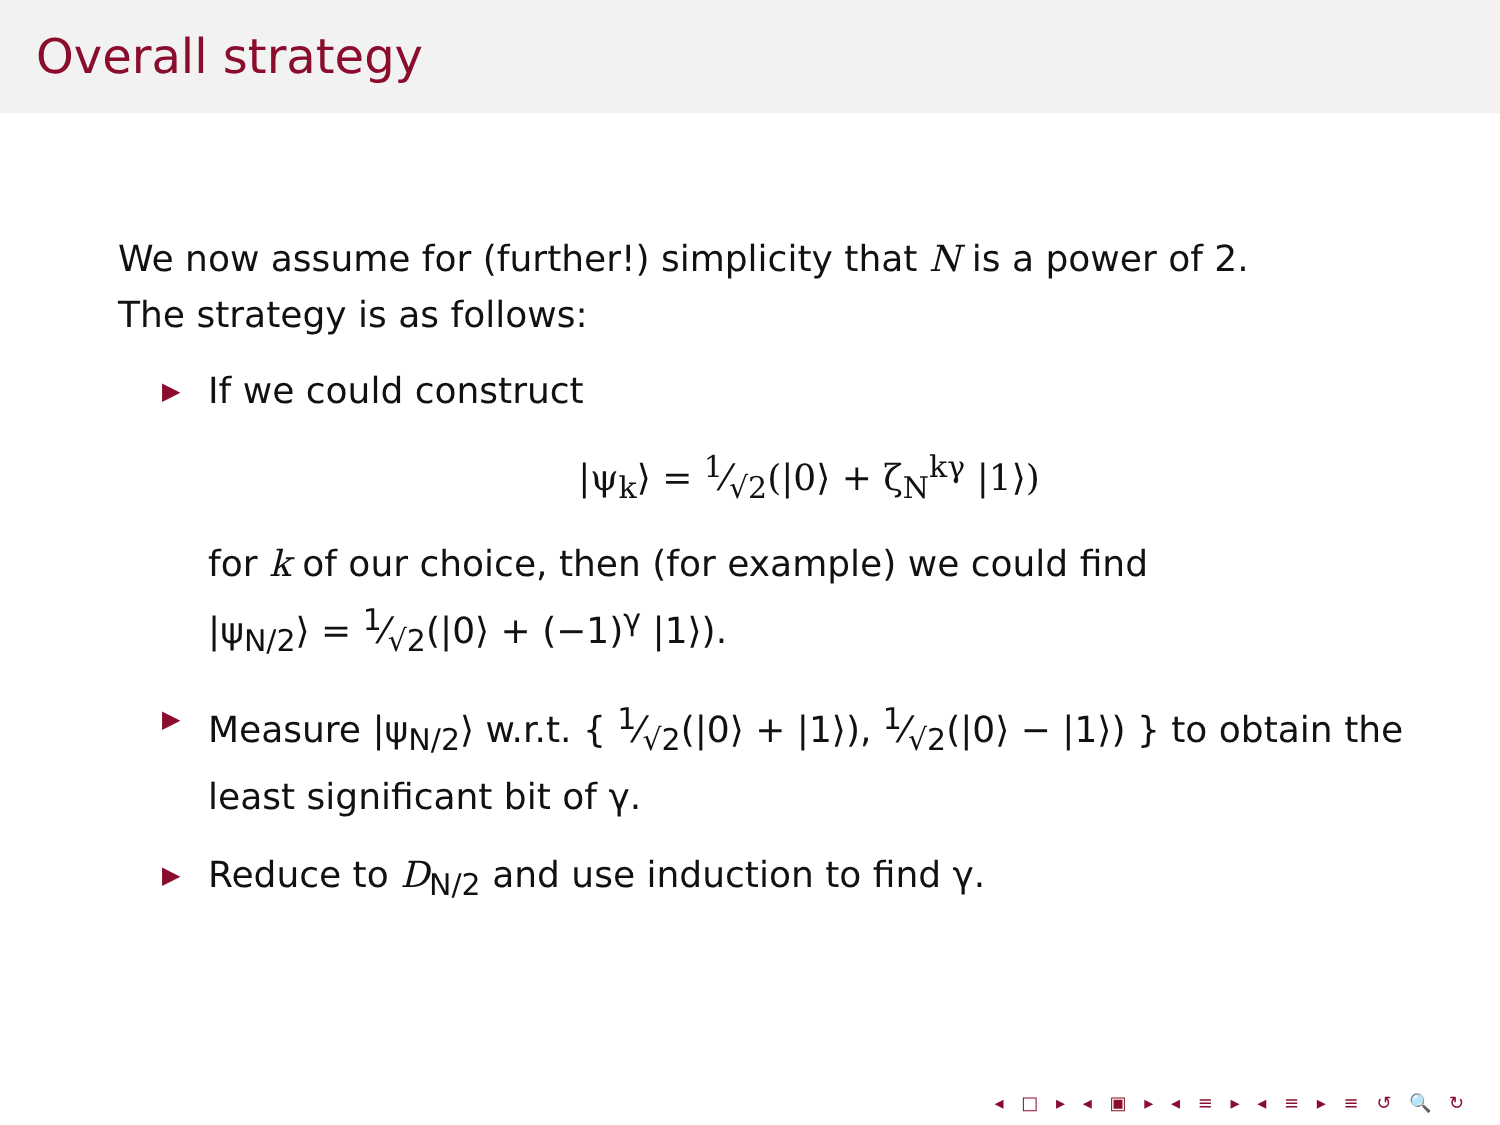Overall strategy
We now assume for (further!) simplicity that N is a power of 2.
The strategy is as follows:
▶ If we could construct
|ψ<sub>k</sub>⟩ = 1⁄√2(|0⟩ + ζ<sub>N</sub><sup>kγ</sup> |1⟩)
for k of our choice, then (for example) we could find
|ψ<sub>N/2</sub>⟩ = 1⁄√2(|0⟩ + (−1)<sup>γ</sup> |1⟩).
▶ Measure |ψ<sub>N/2</sub>⟩ w.r.t. { 1⁄√2(|0⟩ + |1⟩), 1⁄√2(|0⟩ − |1⟩) } to obtain the least significant bit of γ.
▶ Reduce to D<sub>N/2</sub> and use induction to find γ.
◂ □ ▸ ◂ ▣ ▸ ◂ ≡ ▸ ◂ ≡ ▸ ≡ ↺ 🔍 ↻